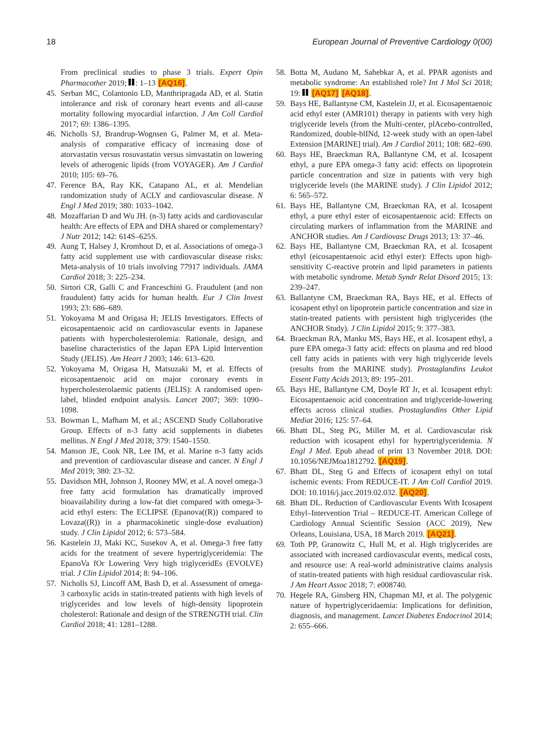18 European Journal of Preventive Cardiology 0(00)
From preclinical studies to phase 3 trials. Expert Opin Pharmacother 2019; : 1–13 [AQ16].
45. Serban MC, Colantonio LD, Manthripragada AD, et al. Statin intolerance and risk of coronary heart events and all-cause mortality following myocardial infarction. J Am Coll Cardiol 2017; 69: 1386–1395.
46. Nicholls SJ, Brandrup-Wognsen G, Palmer M, et al. Meta-analysis of comparative efficacy of increasing dose of atorvastatin versus rosuvastatin versus simvastatin on lowering levels of atherogenic lipids (from VOYAGER). Am J Cardiol 2010; 105: 69–76.
47. Ference BA, Ray KK, Catapano AL, et al. Mendelian randomization study of ACLY and cardiovascular disease. N Engl J Med 2019; 380: 1033–1042.
48. Mozaffarian D and Wu JH. (n-3) fatty acids and cardiovascular health: Are effects of EPA and DHA shared or complementary? J Nutr 2012; 142: 614S–625S.
49. Aung T, Halsey J, Kromhout D, et al. Associations of omega-3 fatty acid supplement use with cardiovascular disease risks: Meta-analysis of 10 trials involving 77917 individuals. JAMA Cardiol 2018; 3: 225–234.
50. Sirtori CR, Galli C and Franceschini G. Fraudulent (and non fraudulent) fatty acids for human health. Eur J Clin Invest 1993; 23: 686–689.
51. Yokoyama M and Origasa H; JELIS Investigators. Effects of eicosapentaenoic acid on cardiovascular events in Japanese patients with hypercholesterolemia: Rationale, design, and baseline characteristics of the Japan EPA Lipid Intervention Study (JELIS). Am Heart J 2003; 146: 613–620.
52. Yokoyama M, Origasa H, Matsuzaki M, et al. Effects of eicosapentaenoic acid on major coronary events in hypercholesterolaemic patients (JELIS): A randomised open-label, blinded endpoint analysis. Lancet 2007; 369: 1090–1098.
53. Bowman L, Mafham M, et al.; ASCEND Study Collaborative Group. Effects of n-3 fatty acid supplements in diabetes mellitus. N Engl J Med 2018; 379: 1540–1550.
54. Manson JE, Cook NR, Lee IM, et al. Marine n-3 fatty acids and prevention of cardiovascular disease and cancer. N Engl J Med 2019; 380: 23–32.
55. Davidson MH, Johnson J, Rooney MW, et al. A novel omega-3 free fatty acid formulation has dramatically improved bioavailability during a low-fat diet compared with omega-3-acid ethyl esters: The ECLIPSE (Epanova((R)) compared to Lovaza((R)) in a pharmacokinetic single-dose evaluation) study. J Clin Lipidol 2012; 6: 573–584.
56. Kastelein JJ, Maki KC, Susekov A, et al. Omega-3 free fatty acids for the treatment of severe hypertriglyceridemia: The EpanoVa fOr Lowering Very high triglyceridEs (EVOLVE) trial. J Clin Lipidol 2014; 8: 94–106.
57. Nicholls SJ, Lincoff AM, Bash D, et al. Assessment of omega-3 carboxylic acids in statin-treated patients with high levels of triglycerides and low levels of high-density lipoprotein cholesterol: Rationale and design of the STRENGTH trial. Clin Cardiol 2018; 41: 1281–1288.
58. Botta M, Audano M, Sahebkar A, et al. PPAR agonists and metabolic syndrome: An established role? Int J Mol Sci 2018; 19: [AQ17] [AQ18].
59. Bays HE, Ballantyne CM, Kastelein JJ, et al. Eicosapentaenoic acid ethyl ester (AMR101) therapy in patients with very high triglyceride levels (from the Multi-center, plAcebo-controlled, Randomized, double-blINd, 12-week study with an open-label Extension [MARINE] trial). Am J Cardiol 2011; 108: 682–690.
60. Bays HE, Braeckman RA, Ballantyne CM, et al. Icosapent ethyl, a pure EPA omega-3 fatty acid: effects on lipoprotein particle concentration and size in patients with very high triglyceride levels (the MARINE study). J Clin Lipidol 2012; 6: 565–572.
61. Bays HE, Ballantyne CM, Braeckman RA, et al. Icosapent ethyl, a pure ethyl ester of eicosapentaenoic acid: Effects on circulating markers of inflammation from the MARINE and ANCHOR studies. Am J Cardiovasc Drugs 2013; 13: 37–46.
62. Bays HE, Ballantyne CM, Braeckman RA, et al. Icosapent ethyl (eicosapentaenoic acid ethyl ester): Effects upon high-sensitivity C-reactive protein and lipid parameters in patients with metabolic syndrome. Metab Syndr Relat Disord 2015; 13: 239–247.
63. Ballantyne CM, Braeckman RA, Bays HE, et al. Effects of icosapent ethyl on lipoprotein particle concentration and size in statin-treated patients with persistent high triglycerides (the ANCHOR Study). J Clin Lipidol 2015; 9: 377–383.
64. Braeckman RA, Manku MS, Bays HE, et al. Icosapent ethyl, a pure EPA omega-3 fatty acid: effects on plasma and red blood cell fatty acids in patients with very high triglyceride levels (results from the MARINE study). Prostaglandins Leukot Essent Fatty Acids 2013; 89: 195–201.
65. Bays HE, Ballantyne CM, Doyle RT Jr, et al. Icosapent ethyl: Eicosapentaenoic acid concentration and triglyceride-lowering effects across clinical studies. Prostaglandins Other Lipid Mediat 2016; 125: 57–64.
66. Bhatt DL, Steg PG, Miller M, et al. Cardiovascular risk reduction with icosapent ethyl for hypertriglyceridemia. N Engl J Med. Epub ahead of print 13 November 2018. DOI: 10.1056/NEJMoa1812792. [AQ19].
67. Bhatt DL, Steg G and Effects of icosapent ethyl on total ischemic events: From REDUCE-IT. J Am Coll Cardiol 2019. DOI: 10.1016/j.jacc.2019.02.032. [AQ20].
68. Bhatt DL. Reduction of Cardiovascular Events With Icosapent Ethyl–Intervention Trial – REDUCE-IT. American College of Cardiology Annual Scientific Session (ACC 2019), New Orleans, Louisiana, USA, 18 March 2019. [AQ21].
69. Toth PP, Granowitz C, Hull M, et al. High triglycerides are associated with increased cardiovascular events, medical costs, and resource use: A real-world administrative claims analysis of statin-treated patients with high residual cardiovascular risk. J Am Heart Assoc 2018; 7: e008740.
70. Hegele RA, Ginsberg HN, Chapman MJ, et al. The polygenic nature of hypertriglyceridaemia: Implications for definition, diagnosis, and management. Lancet Diabetes Endocrinol 2014; 2: 655–666.